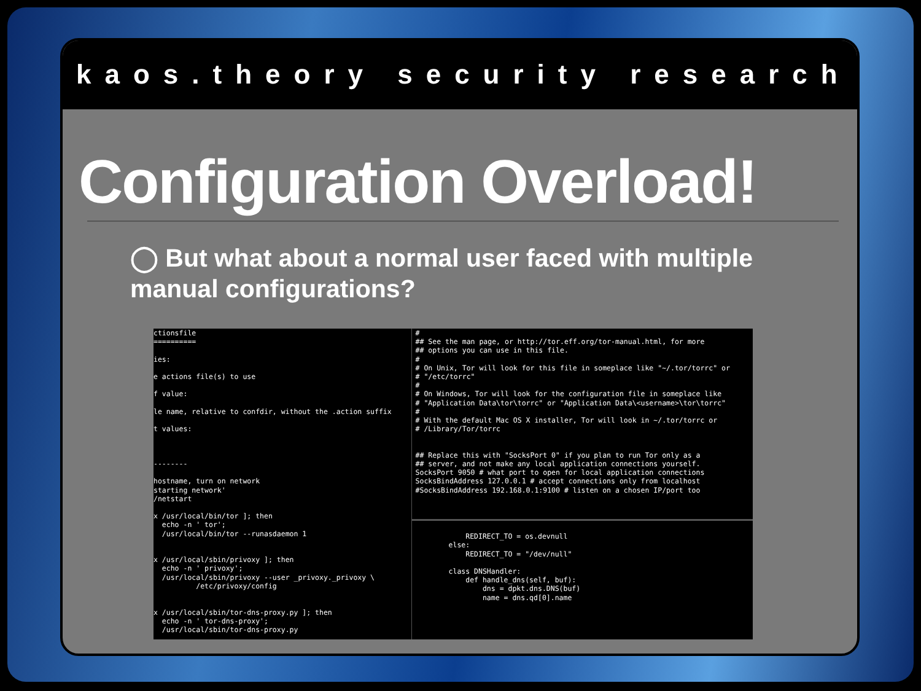kaos.theory security research
Configuration Overload!
◯ But what about a normal user faced with multiple manual configurations?
ctionsfile ========== ies: e actions file(s) to use f value: le name, relative to confdir, without the .action suffix t values: -------- hostname, turn on network starting network' /netstart x /usr/local/bin/tor ]; then echo -n ' tor'; /usr/local/bin/tor --runasdaemon 1 x /usr/local/sbin/privoxy ]; then echo -n ' privoxy'; /usr/local/sbin/privoxy --user _privoxy._privoxy \ /etc/privoxy/config x /usr/local/sbin/tor-dns-proxy.py ]; then echo -n ' tor-dns-proxy'; /usr/local/sbin/tor-dns-proxy.py
# ## See the man page, or http://tor.eff.org/tor-manual.html, for more ## options you can use in this file. # # On Unix, Tor will look for this file in someplace like "~/.tor/torrc" or # "/etc/torrc" # # On Windows, Tor will look for the configuration file in someplace like # "Application Data\tor\torrc" or "Application Data\<username>\tor\torrc" # # With the default Mac OS X installer, Tor will look in ~/.tor/torrc or # /Library/Tor/torrc ## Replace this with "SocksPort 0" if you plan to run Tor only as a ## server, and not make any local application connections yourself. SocksPort 9050 # what port to open for local application connections SocksBindAddress 127.0.0.1 # accept connections only from localhost #SocksBindAddress 192.168.0.1:9100 # listen on a chosen IP/port too
REDIRECT_TO = os.devnull else: REDIRECT_TO = "/dev/null" class DNSHandler: def handle_dns(self, buf): dns = dpkt.dns.DNS(buf) name = dns.qd[0].name